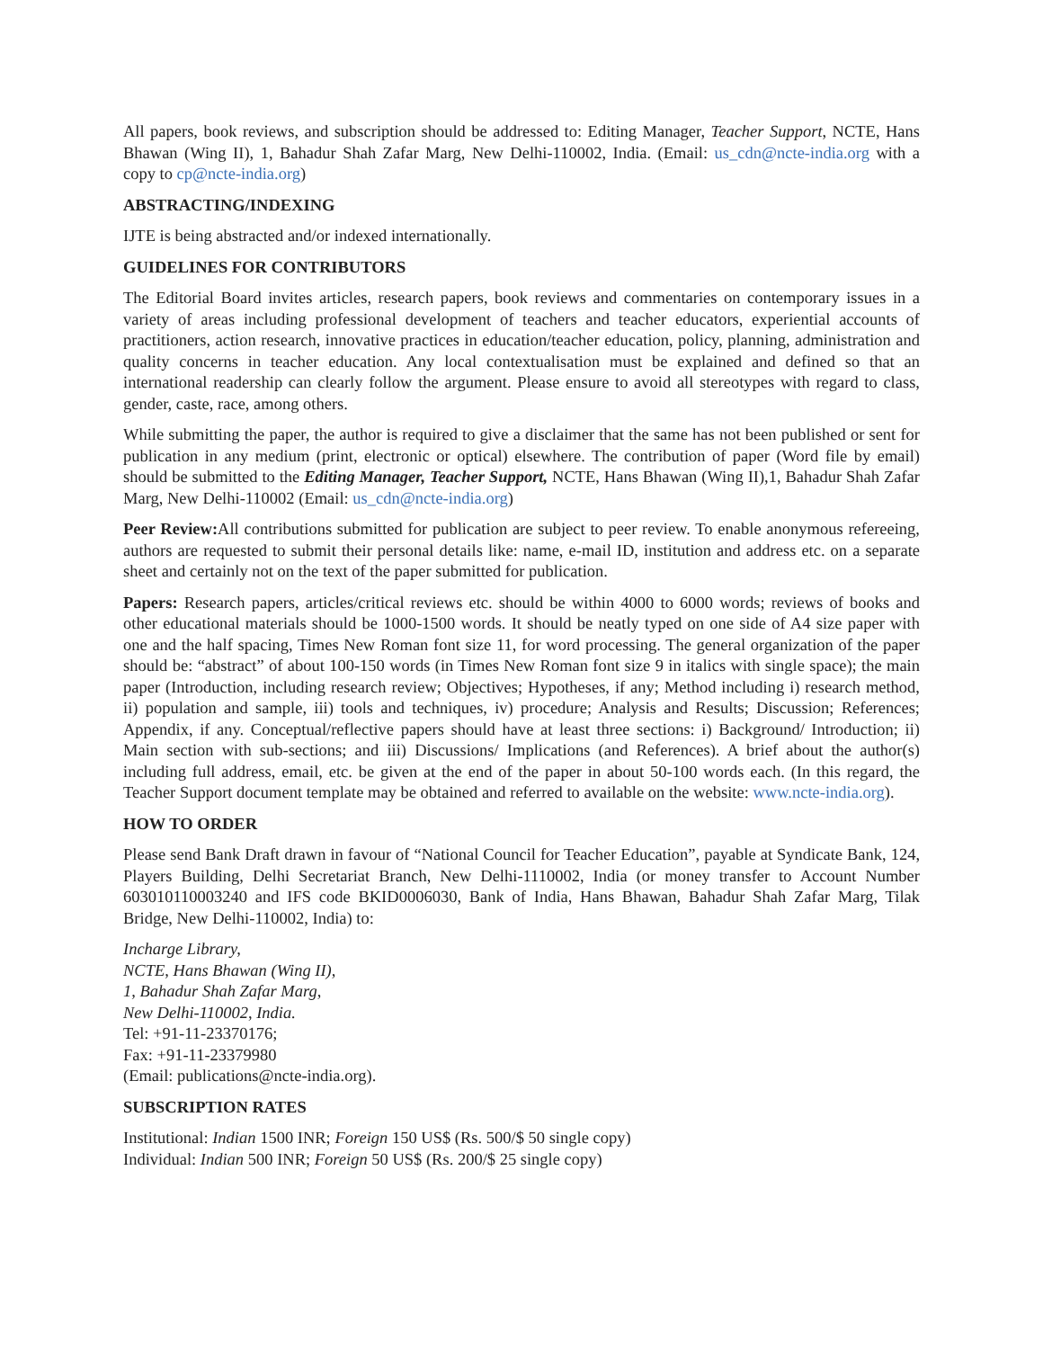All papers, book reviews, and subscription should be addressed to: Editing Manager, Teacher Support, NCTE, Hans Bhawan (Wing II), 1, Bahadur Shah Zafar Marg, New Delhi-110002, India. (Email: us_cdn@ncte-india.org with a copy to cp@ncte-india.org)
ABSTRACTING/INDEXING
IJTE is being abstracted and/or indexed internationally.
GUIDELINES FOR CONTRIBUTORS
The Editorial Board invites articles, research papers, book reviews and commentaries on contemporary issues in a variety of areas including professional development of teachers and teacher educators, experiential accounts of practitioners, action research, innovative practices in education/teacher education, policy, planning, administration and quality concerns in teacher education. Any local contextualisation must be explained and defined so that an international readership can clearly follow the argument. Please ensure to avoid all stereotypes with regard to class, gender, caste, race, among others.
While submitting the paper, the author is required to give a disclaimer that the same has not been published or sent for publication in any medium (print, electronic or optical) elsewhere. The contribution of paper (Word file by email) should be submitted to the Editing Manager, Teacher Support, NCTE, Hans Bhawan (Wing II),1, Bahadur Shah Zafar Marg, New Delhi-110002 (Email: us_cdn@ncte-india.org)
Peer Review: All contributions submitted for publication are subject to peer review. To enable anonymous refereeing, authors are requested to submit their personal details like: name, e-mail ID, institution and address etc. on a separate sheet and certainly not on the text of the paper submitted for publication.
Papers: Research papers, articles/critical reviews etc. should be within 4000 to 6000 words; reviews of books and other educational materials should be 1000-1500 words. It should be neatly typed on one side of A4 size paper with one and the half spacing, Times New Roman font size 11, for word processing. The general organization of the paper should be: “abstract” of about 100-150 words (in Times New Roman font size 9 in italics with single space); the main paper (Introduction, including research review; Objectives; Hypotheses, if any; Method including i) research method, ii) population and sample, iii) tools and techniques, iv) procedure; Analysis and Results; Discussion; References; Appendix, if any. Conceptual/reflective papers should have at least three sections: i) Background/ Introduction; ii) Main section with sub-sections; and iii) Discussions/ Implications (and References). A brief about the author(s) including full address, email, etc. be given at the end of the paper in about 50-100 words each. (In this regard, the Teacher Support document template may be obtained and referred to available on the website: www.ncte-india.org).
HOW TO ORDER
Please send Bank Draft drawn in favour of “National Council for Teacher Education”, payable at Syndicate Bank, 124, Players Building, Delhi Secretariat Branch, New Delhi-1110002, India (or money transfer to Account Number 603010110003240 and IFS code BKID0006030, Bank of India, Hans Bhawan, Bahadur Shah Zafar Marg, Tilak Bridge, New Delhi-110002, India) to:
Incharge Library,
NCTE, Hans Bhawan (Wing II),
1, Bahadur Shah Zafar Marg,
New Delhi-110002, India.
Tel: +91-11-23370176;
Fax: +91-11-23379980
(Email: publications@ncte-india.org).
SUBSCRIPTION RATES
Institutional: Indian 1500 INR; Foreign 150 US$ (Rs. 500/$ 50 single copy)
Individual: Indian 500 INR; Foreign 50 US$ (Rs. 200/$ 25 single copy)